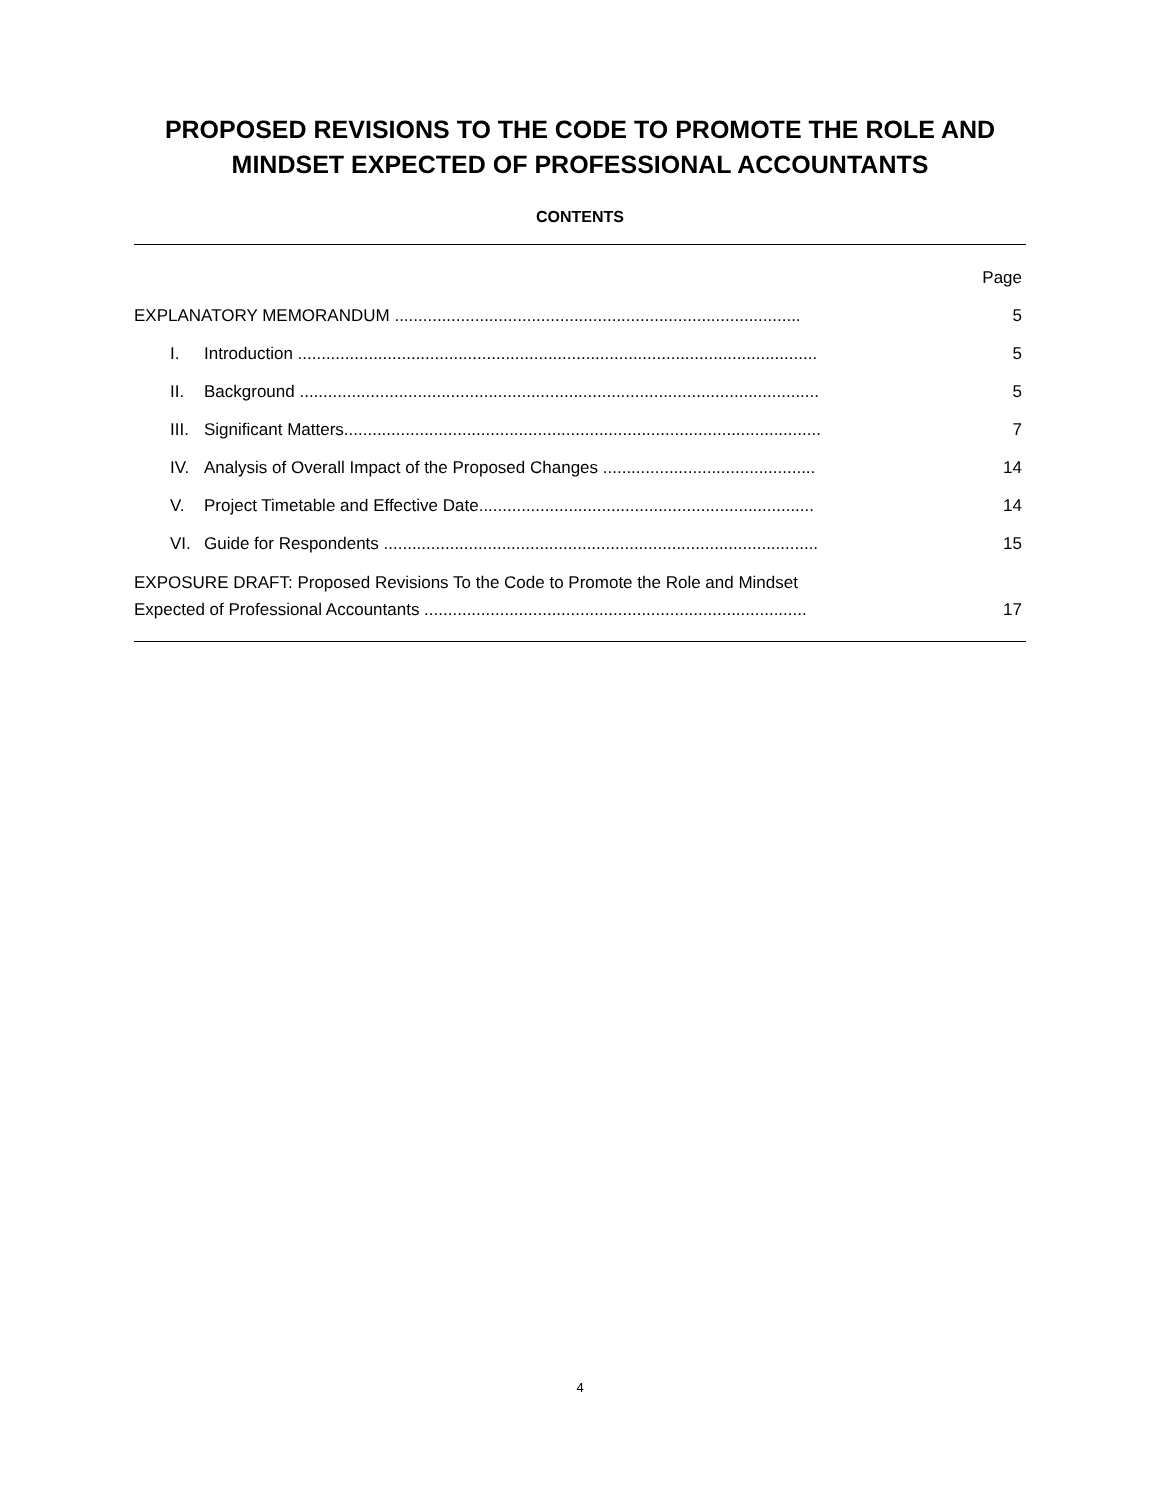PROPOSED REVISIONS TO THE CODE TO PROMOTE THE ROLE AND
MINDSET EXPECTED OF PROFESSIONAL ACCOUNTANTS
CONTENTS
Page
EXPLANATORY MEMORANDUM ...................................................................................... 5
I. Introduction .............................................................................................................. 5
II. Background .............................................................................................................. 5
III. Significant Matters..................................................................................................... 7
IV. Analysis of Overall Impact of the Proposed Changes ............................................. 14
V. Project Timetable and Effective Date....................................................................... 14
VI. Guide for Respondents ............................................................................................ 15
EXPOSURE DRAFT: Proposed Revisions To the Code to Promote the Role and Mindset
Expected of Professional Accountants .................................................................................
17
4